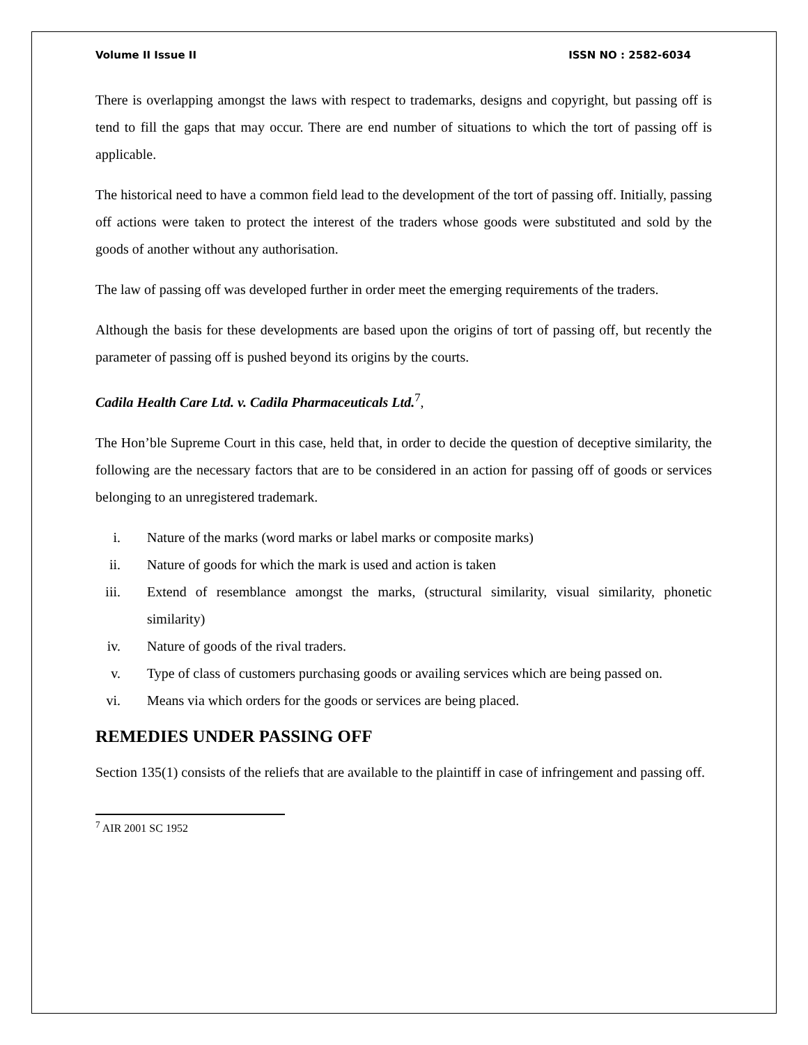Volume II Issue II ISSN NO : 2582-6034
There is overlapping amongst the laws with respect to trademarks, designs and copyright, but passing off is tend to fill the gaps that may occur. There are end number of situations to which the tort of passing off is applicable.
The historical need to have a common field lead to the development of the tort of passing off. Initially, passing off actions were taken to protect the interest of the traders whose goods were substituted and sold by the goods of another without any authorisation.
The law of passing off was developed further in order meet the emerging requirements of the traders.
Although the basis for these developments are based upon the origins of tort of passing off, but recently the parameter of passing off is pushed beyond its origins by the courts.
Cadila Health Care Ltd. v. Cadila Pharmaceuticals Ltd.<sup>7</sup>,
The Hon’ble Supreme Court in this case, held that, in order to decide the question of deceptive similarity, the following are the necessary factors that are to be considered in an action for passing off of goods or services belonging to an unregistered trademark.
i. Nature of the marks (word marks or label marks or composite marks)
ii. Nature of goods for which the mark is used and action is taken
iii. Extend of resemblance amongst the marks, (structural similarity, visual similarity, phonetic similarity)
iv. Nature of goods of the rival traders.
v. Type of class of customers purchasing goods or availing services which are being passed on.
vi. Means via which orders for the goods or services are being placed.
REMEDIES UNDER PASSING OFF
Section 135(1) consists of the reliefs that are available to the plaintiff in case of infringement and passing off.
<sup>7</sup> AIR 2001 SC 1952